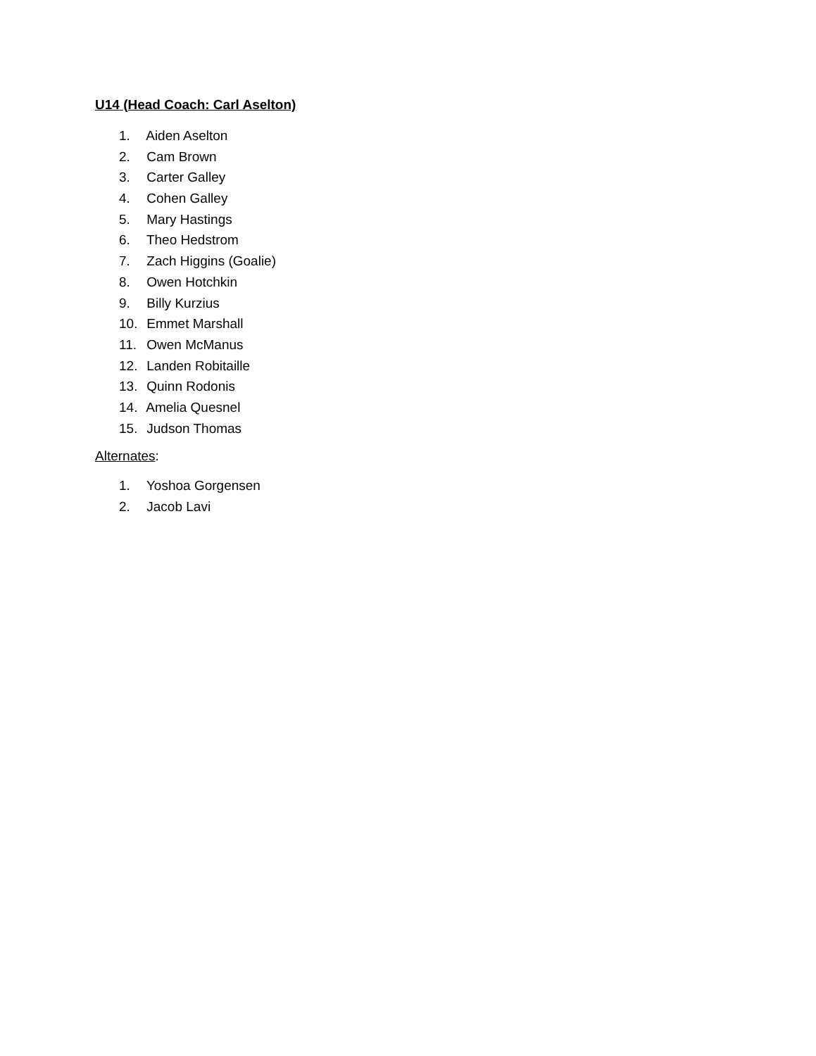U14 (Head Coach: Carl Aselton)
1. Aiden Aselton
2. Cam Brown
3. Carter Galley
4. Cohen Galley
5. Mary Hastings
6. Theo Hedstrom
7. Zach Higgins (Goalie)
8. Owen Hotchkin
9. Billy Kurzius
10. Emmet Marshall
11. Owen McManus
12. Landen Robitaille
13. Quinn Rodonis
14. Amelia Quesnel
15. Judson Thomas
Alternates:
1. Yoshoa Gorgensen
2. Jacob Lavi